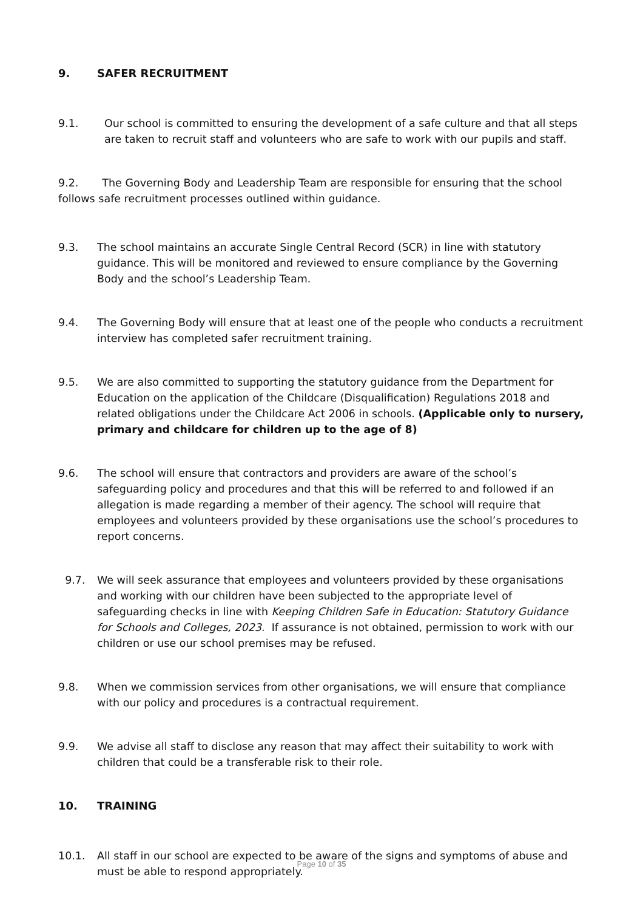9. SAFER RECRUITMENT
9.1. Our school is committed to ensuring the development of a safe culture and that all steps are taken to recruit staff and volunteers who are safe to work with our pupils and staff.
9.2. The Governing Body and Leadership Team are responsible for ensuring that the school follows safe recruitment processes outlined within guidance.
9.3. The school maintains an accurate Single Central Record (SCR) in line with statutory guidance. This will be monitored and reviewed to ensure compliance by the Governing Body and the school’s Leadership Team.
9.4. The Governing Body will ensure that at least one of the people who conducts a recruitment interview has completed safer recruitment training.
9.5. We are also committed to supporting the statutory guidance from the Department for Education on the application of the Childcare (Disqualification) Regulations 2018 and related obligations under the Childcare Act 2006 in schools. (Applicable only to nursery, primary and childcare for children up to the age of 8)
9.6. The school will ensure that contractors and providers are aware of the school’s safeguarding policy and procedures and that this will be referred to and followed if an allegation is made regarding a member of their agency. The school will require that employees and volunteers provided by these organisations use the school’s procedures to report concerns.
9.7. We will seek assurance that employees and volunteers provided by these organisations and working with our children have been subjected to the appropriate level of safeguarding checks in line with Keeping Children Safe in Education: Statutory Guidance for Schools and Colleges, 2023. If assurance is not obtained, permission to work with our children or use our school premises may be refused.
9.8. When we commission services from other organisations, we will ensure that compliance with our policy and procedures is a contractual requirement.
9.9. We advise all staff to disclose any reason that may affect their suitability to work with children that could be a transferable risk to their role.
10. TRAINING
10.1. All staff in our school are expected to be aware of the signs and symptoms of abuse and must be able to respond appropriately.
Page 10 of 35